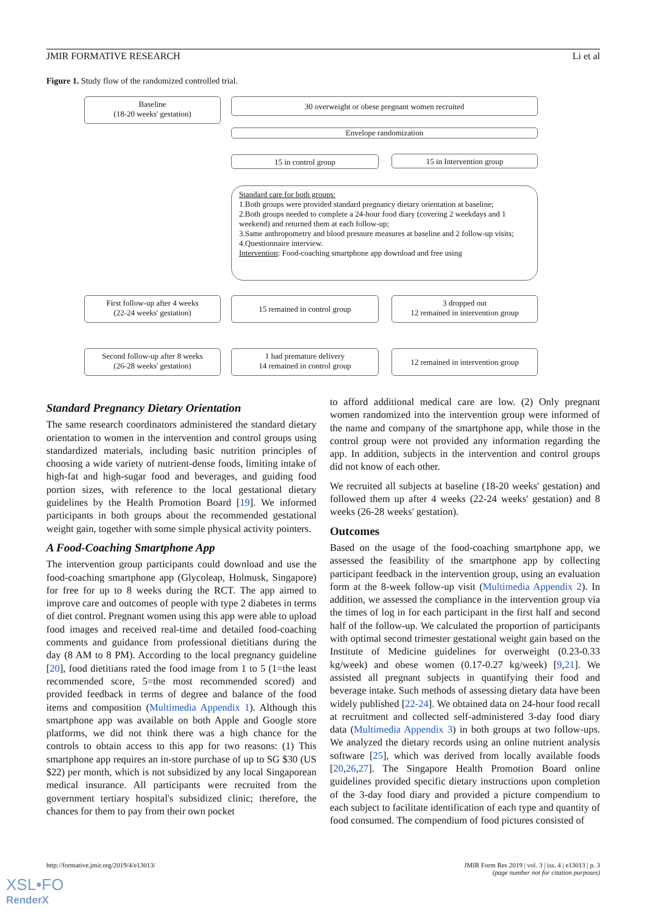JMIR FORMATIVE RESEARCH Li et al
Figure 1. Study flow of the randomized controlled trial.
Baseline
(18-20 weeks' gestation)
30 overweight or obese pregnant women recruited
Envelope randomization
15 in control group 15 in Intervention group
Standard care for both groups:
1.Both groups were provided standard pregnancy dietary orientation at baseline;
2.Both groups needed to complete a 24-hour food diary (covering 2 weekdays and 1 weekend) and returned them at each follow-up;
3.Same anthropometry and blood pressure measures at baseline and 2 follow-up visits;
4.Questionnaire interview.
Intervention: Food-coaching smartphone app download and free using
First follow-up after 4 weeks
(22-24 weeks' gestation)
15 remained in control group
3 dropped out
12 remained in intervention group
Second follow-up after 8 weeks
(26-28 weeks' gestation)
1 had premature delivery
14 remained in control group
12 remained in intervention group
Standard Pregnancy Dietary Orientation
The same research coordinators administered the standard dietary orientation to women in the intervention and control groups using standardized materials, including basic nutrition principles of choosing a wide variety of nutrient-dense foods, limiting intake of high-fat and high-sugar food and beverages, and guiding food portion sizes, with reference to the local gestational dietary guidelines by the Health Promotion Board [19]. We informed participants in both groups about the recommended gestational weight gain, together with some simple physical activity pointers.
A Food-Coaching Smartphone App
The intervention group participants could download and use the food-coaching smartphone app (Glycoleap, Holmusk, Singapore) for free for up to 8 weeks during the RCT. The app aimed to improve care and outcomes of people with type 2 diabetes in terms of diet control. Pregnant women using this app were able to upload food images and received real-time and detailed food-coaching comments and guidance from professional dietitians during the day (8 AM to 8 PM). According to the local pregnancy guideline [20], food dietitians rated the food image from 1 to 5 (1=the least recommended score, 5=the most recommended scored) and provided feedback in terms of degree and balance of the food items and composition (Multimedia Appendix 1). Although this smartphone app was available on both Apple and Google store platforms, we did not think there was a high chance for the controls to obtain access to this app for two reasons: (1) This smartphone app requires an in-store purchase of up to SG $30 (US $22) per month, which is not subsidized by any local Singaporean medical insurance. All participants were recruited from the government tertiary hospital's subsidized clinic; therefore, the chances for them to pay from their own pocket
to afford additional medical care are low. (2) Only pregnant women randomized into the intervention group were informed of the name and company of the smartphone app, while those in the control group were not provided any information regarding the app. In addition, subjects in the intervention and control groups did not know of each other.
We recruited all subjects at baseline (18-20 weeks' gestation) and followed them up after 4 weeks (22-24 weeks' gestation) and 8 weeks (26-28 weeks' gestation).
Outcomes
Based on the usage of the food-coaching smartphone app, we assessed the feasibility of the smartphone app by collecting participant feedback in the intervention group, using an evaluation form at the 8-week follow-up visit (Multimedia Appendix 2). In addition, we assessed the compliance in the intervention group via the times of log in for each participant in the first half and second half of the follow-up. We calculated the proportion of participants with optimal second trimester gestational weight gain based on the Institute of Medicine guidelines for overweight (0.23-0.33 kg/week) and obese women (0.17-0.27 kg/week) [9,21]. We assisted all pregnant subjects in quantifying their food and beverage intake. Such methods of assessing dietary data have been widely published [22-24]. We obtained data on 24-hour food recall at recruitment and collected self-administered 3-day food diary data (Multimedia Appendix 3) in both groups at two follow-ups. We analyzed the dietary records using an online nutrient analysis software [25], which was derived from locally available foods [20,26,27]. The Singapore Health Promotion Board online guidelines provided specific dietary instructions upon completion of the 3-day food diary and provided a picture compendium to each subject to facilitate identification of each type and quantity of food consumed. The compendium of food pictures consisted of
http://formative.jmir.org/2019/4/e13013/ JMIR Form Res 2019 | vol. 3 | iss. 4 | e13013 | p. 3
(page number not for citation purposes)
XSL•FO
RenderX